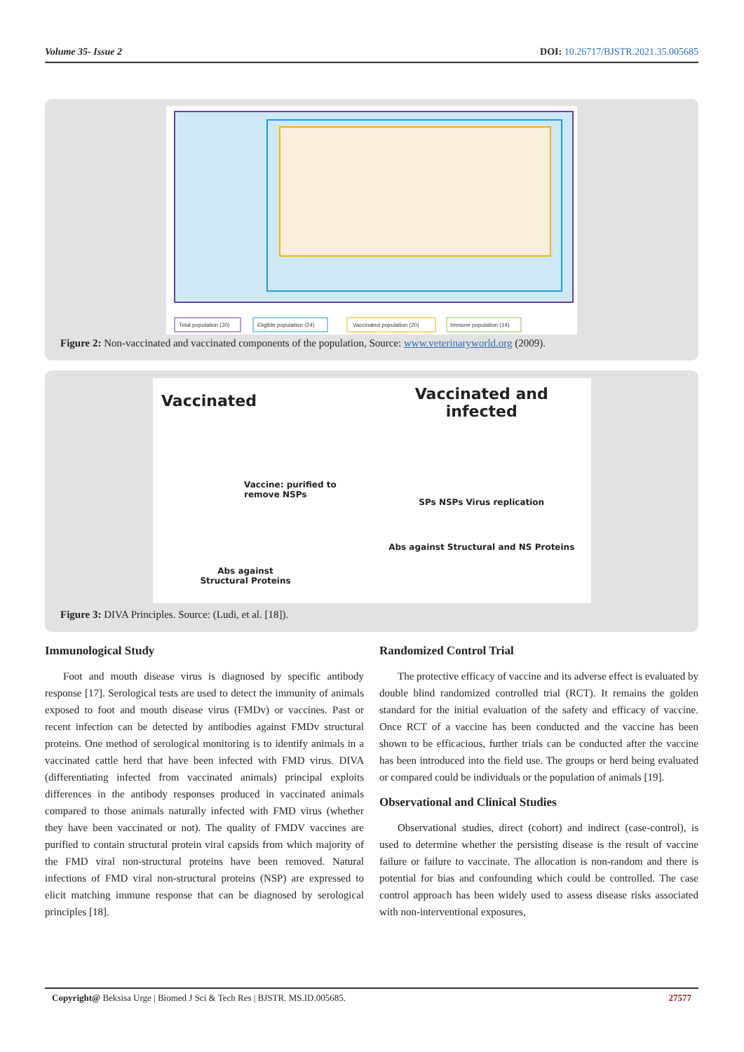Volume 35- Issue 2 DOI: 10.26717/BJSTR.2021.35.005685
Total population (30)
Eligible population (24)
Vaccinated population (20)
Immune population (14)
Figure 2: Non-vaccinated and vaccinated components of the population, Source: www.veterinaryworld.org (2009).
Vaccinated
Vaccine: purified to remove NSPs
Abs against Structural Proteins
Vaccinated and infected
SPs NSPs Virus replication
Abs against Structural and NS Proteins
Figure 3: DIVA Principles. Source: (Ludi, et al. [18]).
Immunological Study
Foot and mouth disease virus is diagnosed by specific antibody response [17]. Serological tests are used to detect the immunity of animals exposed to foot and mouth disease virus (FMDv) or vaccines. Past or recent infection can be detected by antibodies against FMDv structural proteins. One method of serological monitoring is to identify animals in a vaccinated cattle herd that have been infected with FMD virus. DIVA (differentiating infected from vaccinated animals) principal exploits differences in the antibody responses produced in vaccinated animals compared to those animals naturally infected with FMD virus (whether they have been vaccinated or not). The quality of FMDV vaccines are purified to contain structural protein viral capsids from which majority of the FMD viral non-structural proteins have been removed. Natural infections of FMD viral non-structural proteins (NSP) are expressed to elicit matching immune response that can be diagnosed by serological principles [18].
Randomized Control Trial
The protective efficacy of vaccine and its adverse effect is evaluated by double blind randomized controlled trial (RCT). It remains the golden standard for the initial evaluation of the safety and efficacy of vaccine. Once RCT of a vaccine has been conducted and the vaccine has been shown to be efficacious, further trials can be conducted after the vaccine has been introduced into the field use. The groups or herd being evaluated or compared could be individuals or the population of animals [19].
Observational and Clinical Studies
Observational studies, direct (cohort) and indirect (case-control), is used to determine whether the persisting disease is the result of vaccine failure or failure to vaccinate. The allocation is non-random and there is potential for bias and confounding which could be controlled. The case control approach has been widely used to assess disease risks associated with non-interventional exposures,
Copyright@ Beksisa Urge | Biomed J Sci & Tech Res | BJSTR. MS.ID.005685. 27577